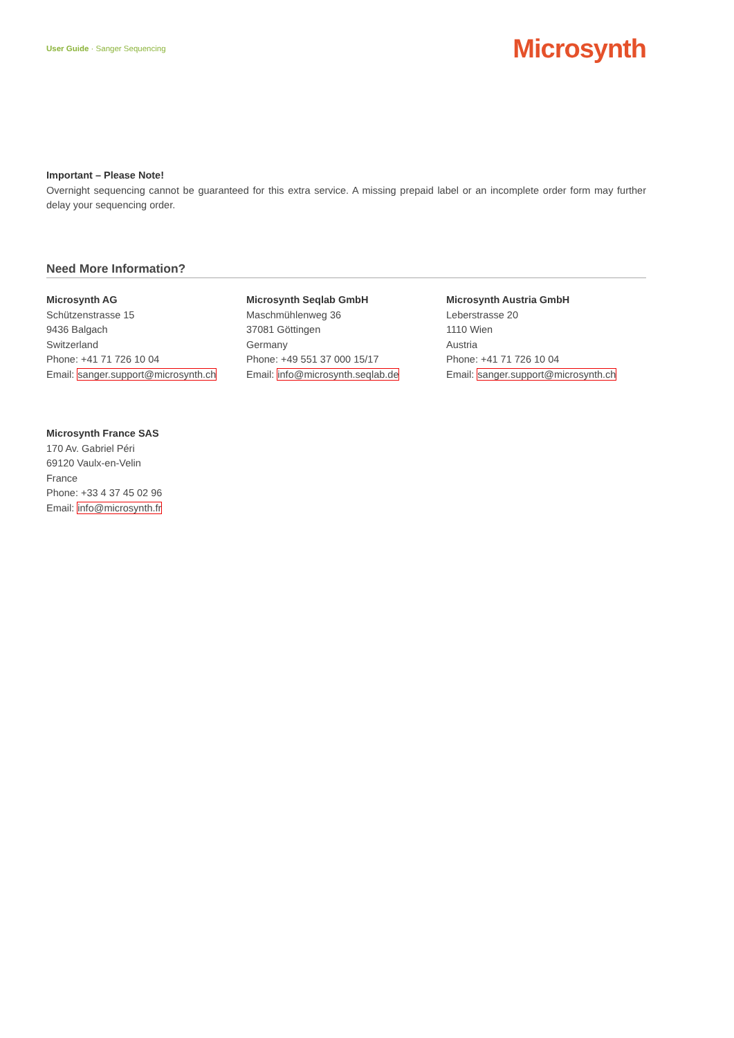User Guide · Sanger Sequencing Microsynth
Important – Please Note!
Overnight sequencing cannot be guaranteed for this extra service. A missing prepaid label or an incomplete order form may further delay your sequencing order.
Need More Information?
Microsynth AG
Schützenstrasse 15
9436 Balgach
Switzerland
Phone: +41 71 726 10 04
Email: sanger.support@microsynth.ch
Microsynth Seqlab GmbH
Maschmühlenweg 36
37081 Göttingen
Germany
Phone: +49 551 37 000 15/17
Email: info@microsynth.seqlab.de
Microsynth Austria GmbH
Leberstrasse 20
1110 Wien
Austria
Phone: +41 71 726 10 04
Email: sanger.support@microsynth.ch
Microsynth France SAS
170 Av. Gabriel Péri
69120 Vaulx-en-Velin
France
Phone: +33 4 37 45 02 96
Email: info@microsynth.fr